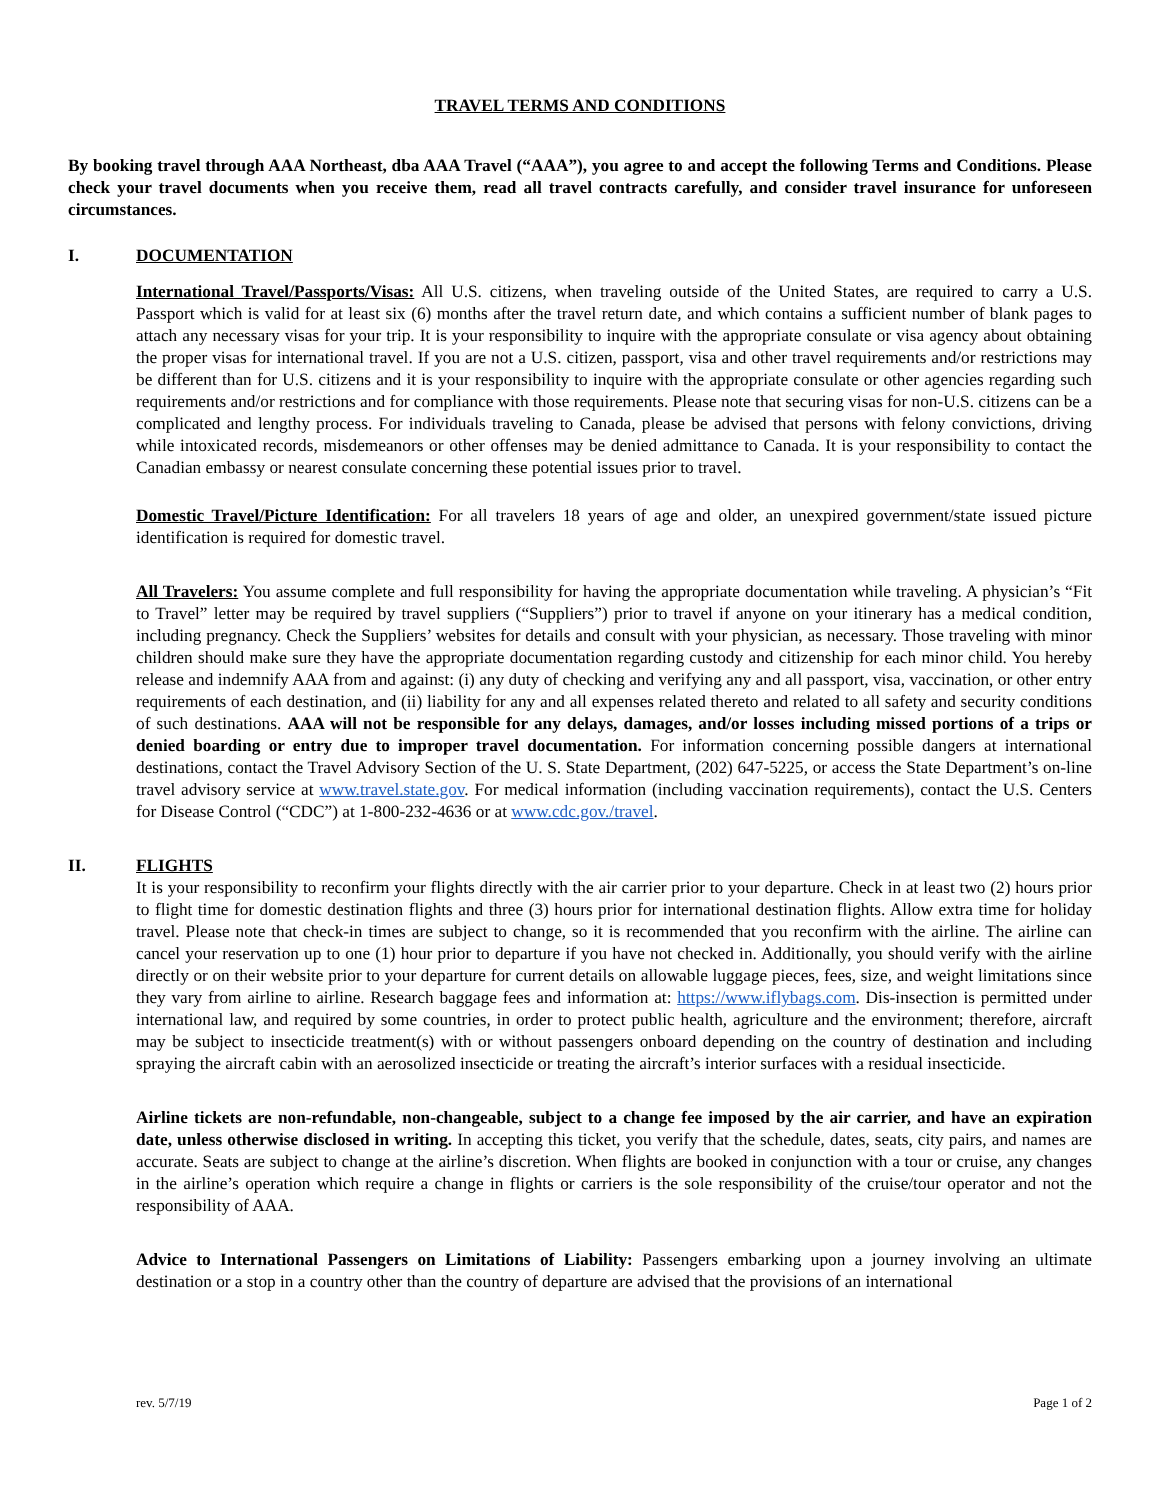TRAVEL TERMS AND CONDITIONS
By booking travel through AAA Northeast, dba AAA Travel (“AAA”), you agree to and accept the following Terms and Conditions. Please check your travel documents when you receive them, read all travel contracts carefully, and consider travel insurance for unforeseen circumstances.
I. DOCUMENTATION
International Travel/Passports/Visas: All U.S. citizens, when traveling outside of the United States, are required to carry a U.S. Passport which is valid for at least six (6) months after the travel return date, and which contains a sufficient number of blank pages to attach any necessary visas for your trip. It is your responsibility to inquire with the appropriate consulate or visa agency about obtaining the proper visas for international travel. If you are not a U.S. citizen, passport, visa and other travel requirements and/or restrictions may be different than for U.S. citizens and it is your responsibility to inquire with the appropriate consulate or other agencies regarding such requirements and/or restrictions and for compliance with those requirements. Please note that securing visas for non-U.S. citizens can be a complicated and lengthy process. For individuals traveling to Canada, please be advised that persons with felony convictions, driving while intoxicated records, misdemeanors or other offenses may be denied admittance to Canada. It is your responsibility to contact the Canadian embassy or nearest consulate concerning these potential issues prior to travel.
Domestic Travel/Picture Identification: For all travelers 18 years of age and older, an unexpired government/state issued picture identification is required for domestic travel.
All Travelers: You assume complete and full responsibility for having the appropriate documentation while traveling. A physician’s “Fit to Travel” letter may be required by travel suppliers (“Suppliers”) prior to travel if anyone on your itinerary has a medical condition, including pregnancy. Check the Suppliers’ websites for details and consult with your physician, as necessary. Those traveling with minor children should make sure they have the appropriate documentation regarding custody and citizenship for each minor child. You hereby release and indemnify AAA from and against: (i) any duty of checking and verifying any and all passport, visa, vaccination, or other entry requirements of each destination, and (ii) liability for any and all expenses related thereto and related to all safety and security conditions of such destinations. AAA will not be responsible for any delays, damages, and/or losses including missed portions of a trips or denied boarding or entry due to improper travel documentation. For information concerning possible dangers at international destinations, contact the Travel Advisory Section of the U. S. State Department, (202) 647-5225, or access the State Department’s on-line travel advisory service at www.travel.state.gov. For medical information (including vaccination requirements), contact the U.S. Centers for Disease Control (“CDC”) at 1-800-232-4636 or at www.cdc.gov./travel.
II. FLIGHTS
It is your responsibility to reconfirm your flights directly with the air carrier prior to your departure. Check in at least two (2) hours prior to flight time for domestic destination flights and three (3) hours prior for international destination flights. Allow extra time for holiday travel. Please note that check-in times are subject to change, so it is recommended that you reconfirm with the airline. The airline can cancel your reservation up to one (1) hour prior to departure if you have not checked in. Additionally, you should verify with the airline directly or on their website prior to your departure for current details on allowable luggage pieces, fees, size, and weight limitations since they vary from airline to airline. Research baggage fees and information at: https://www.iflybags.com. Dis-insection is permitted under international law, and required by some countries, in order to protect public health, agriculture and the environment; therefore, aircraft may be subject to insecticide treatment(s) with or without passengers onboard depending on the country of destination and including spraying the aircraft cabin with an aerosolized insecticide or treating the aircraft’s interior surfaces with a residual insecticide.
Airline tickets are non-refundable, non-changeable, subject to a change fee imposed by the air carrier, and have an expiration date, unless otherwise disclosed in writing. In accepting this ticket, you verify that the schedule, dates, seats, city pairs, and names are accurate. Seats are subject to change at the airline’s discretion. When flights are booked in conjunction with a tour or cruise, any changes in the airline’s operation which require a change in flights or carriers is the sole responsibility of the cruise/tour operator and not the responsibility of AAA.
Advice to International Passengers on Limitations of Liability: Passengers embarking upon a journey involving an ultimate destination or a stop in a country other than the country of departure are advised that the provisions of an international
rev. 5/7/19 Page 1 of 2